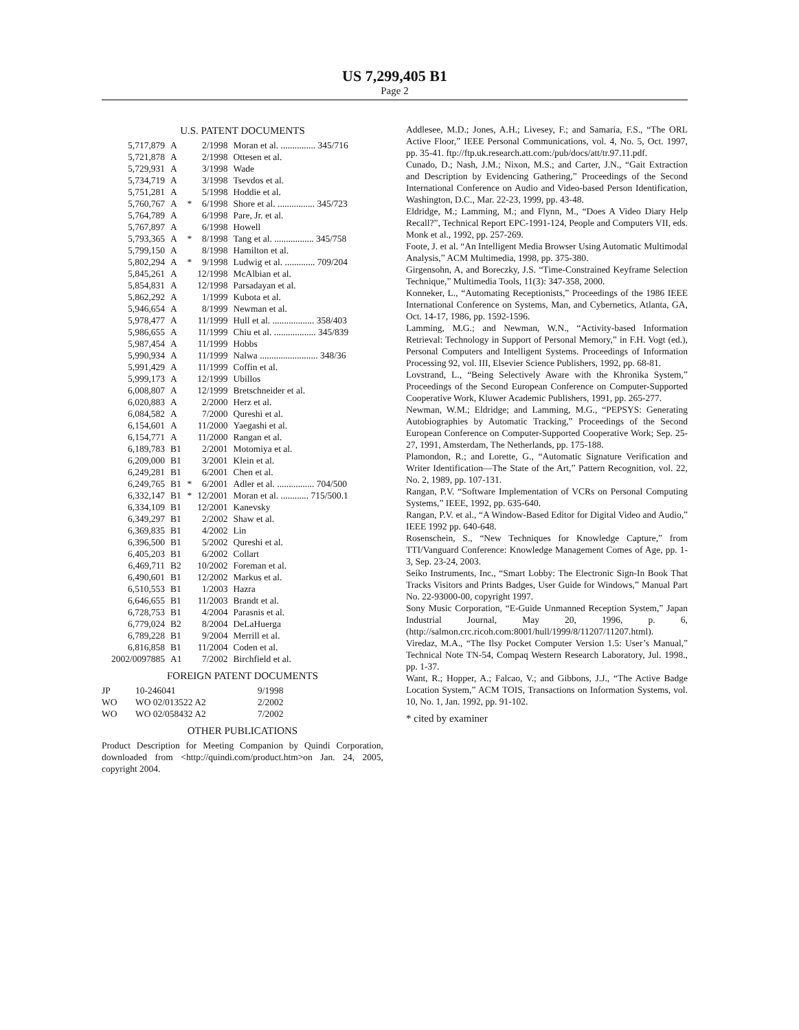US 7,299,405 B1
Page 2
U.S. PATENT DOCUMENTS
| 5,717,879 | A | | 2/1998 | Moran et al. ............... 345/716 |
| 5,721,878 | A | | 2/1998 | Ottesen et al. |
| 5,729,931 | A | | 3/1998 | Wade |
| 5,734,719 | A | | 3/1998 | Tsevdos et al. |
| 5,751,281 | A | | 5/1998 | Hoddie et al. |
| 5,760,767 | A | * | 6/1998 | Shore et al. ................ 345/723 |
| 5,764,789 | A | | 6/1998 | Pare, Jr. et al. |
| 5,767,897 | A | | 6/1998 | Howell |
| 5,793,365 | A | * | 8/1998 | Tang et al. ................. 345/758 |
| 5,799,150 | A | | 8/1998 | Hamilton et al. |
| 5,802,294 | A | * | 9/1998 | Ludwig et al. ............. 709/204 |
| 5,845,261 | A | | 12/1998 | McAlbian et al. |
| 5,854,831 | A | | 12/1998 | Parsadayan et al. |
| 5,862,292 | A | | 1/1999 | Kubota et al. |
| 5,946,654 | A | | 8/1999 | Newman et al. |
| 5,978,477 | A | | 11/1999 | Hull et al. .................. 358/403 |
| 5,986,655 | A | | 11/1999 | Chiu et al. .................. 345/839 |
| 5,987,454 | A | | 11/1999 | Hobbs |
| 5,990,934 | A | | 11/1999 | Nalwa ......................... 348/36 |
| 5,991,429 | A | | 11/1999 | Coffin et al. |
| 5,999,173 | A | | 12/1999 | Ubillos |
| 6,008,807 | A | | 12/1999 | Bretschneider et al. |
| 6,020,883 | A | | 2/2000 | Herz et al. |
| 6,084,582 | A | | 7/2000 | Qureshi et al. |
| 6,154,601 | A | | 11/2000 | Yaegashi et al. |
| 6,154,771 | A | | 11/2000 | Rangan et al. |
| 6,189,783 | B1 | | 2/2001 | Motomiya et al. |
| 6,209,000 | B1 | | 3/2001 | Klein et al. |
| 6,249,281 | B1 | | 6/2001 | Chen et al. |
| 6,249,765 | B1 | * | 6/2001 | Adler et al. ................ 704/500 |
| 6,332,147 | B1 | * | 12/2001 | Moran et al. ............ 715/500.1 |
| 6,334,109 | B1 | | 12/2001 | Kanevsky |
| 6,349,297 | B1 | | 2/2002 | Shaw et al. |
| 6,369,835 | B1 | | 4/2002 | Lin |
| 6,396,500 | B1 | | 5/2002 | Qureshi et al. |
| 6,405,203 | B1 | | 6/2002 | Collart |
| 6,469,711 | B2 | | 10/2002 | Foreman et al. |
| 6,490,601 | B1 | | 12/2002 | Markus et al. |
| 6,510,553 | B1 | | 1/2003 | Hazra |
| 6,646,655 | B1 | | 11/2003 | Brandt et al. |
| 6,728,753 | B1 | | 4/2004 | Parasnis et al. |
| 6,779,024 | B2 | | 8/2004 | DeLaHuerga |
| 6,789,228 | B1 | | 9/2004 | Merrill et al. |
| 6,816,858 | B1 | | 11/2004 | Coden et al. |
| 2002/0097885 | A1 | | 7/2002 | Birchfield et al. |
FOREIGN PATENT DOCUMENTS
| JP | 10-246041 | 9/1998 |
| WO | WO 02/013522 A2 | 2/2002 |
| WO | WO 02/058432 A2 | 7/2002 |
OTHER PUBLICATIONS
Product Description for Meeting Companion by Quindi Corporation, downloaded from <http://quindi.com/product.htm>on Jan. 24, 2005, copyright 2004.
Addlesee, M.D.; Jones, A.H.; Livesey, F.; and Samaria, F.S., “The ORL Active Floor,” IEEE Personal Communications, vol. 4, No. 5, Oct. 1997, pp. 35-41. ftp://ftp.uk.research.att.com:/pub/docs/att/tr.97.11.pdf.
Cunado, D.; Nash, J.M.; Nixon, M.S.; and Carter, J.N., “Gait Extraction and Description by Evidencing Gathering,” Proceedings of the Second International Conference on Audio and Video-based Person Identification, Washington, D.C., Mar. 22-23, 1999, pp. 43-48.
Eldridge, M.; Lamming, M.; and Flynn, M., “Does A Video Diary Help Recall?”, Technical Report EPC-1991-124, People and Computers VII, eds. Monk et al., 1992, pp. 257-269.
Foote, J. et al. “An Intelligent Media Browser Using Automatic Multimodal Analysis,” ACM Multimedia, 1998, pp. 375-380.
Girgensohn, A, and Boreczky, J.S. “Time-Constrained Keyframe Selection Technique,” Multimedia Tools, 11(3): 347-358, 2000.
Konneker, L., “Automating Receptionists,” Proceedings of the 1986 IEEE International Conference on Systems, Man, and Cybernetics, Atlanta, GA, Oct. 14-17, 1986, pp. 1592-1596.
Lamming, M.G.; and Newman, W.N., “Activity-based Information Retrieval: Technology in Support of Personal Memory,” in F.H. Vogt (ed.), Personal Computers and Intelligent Systems. Proceedings of Information Processing 92, vol. III, Elsevier Science Publishers, 1992, pp. 68-81.
Lovstrand, L., “Being Selectively Aware with the Khronika System,” Proceedings of the Second European Conference on Computer-Supported Cooperative Work, Kluwer Academic Publishers, 1991, pp. 265-277.
Newman, W.M.; Eldridge; and Lamming, M.G., “PEPSYS: Generating Autobiographies by Automatic Tracking,” Proceedings of the Second European Conference on Computer-Supported Cooperative Work; Sep. 25-27, 1991, Amsterdam, The Netherlands, pp. 175-188.
Plamondon, R.; and Lorette, G., “Automatic Signature Verification and Writer Identification—The State of the Art,” Pattern Recognition, vol. 22, No. 2, 1989, pp. 107-131.
Rangan, P.V. “Software Implementation of VCRs on Personal Computing Systems,” IEEE, 1992, pp. 635-640.
Rangan, P.V. et al., “A Window-Based Editor for Digital Video and Audio,” IEEE 1992 pp. 640-648.
Rosenschein, S., “New Techniques for Knowledge Capture,” from TTI/Vanguard Conference: Knowledge Management Comes of Age, pp. 1-3, Sep. 23-24, 2003.
Seiko Instruments, Inc., “Smart Lobby: The Electronic Sign-In Book That Tracks Visitors and Prints Badges, User Guide for Windows,” Manual Part No. 22-93000-00, copyright 1997.
Sony Music Corporation, “E-Guide Unmanned Reception System,” Japan Industrial Journal, May 20, 1996, p. 6, (http://salmon.crc.ricoh.com:8001/hull/1999/8/11207/11207.html).
Viredaz, M.A., “The Ilsy Pocket Computer Version 1.5: User’s Manual,” Technical Note TN-54, Compaq Western Research Laboratory, Jul. 1998., pp. 1-37.
Want, R.; Hopper, A.; Falcao, V.; and Gibbons, J.J., “The Active Badge Location System,” ACM TOIS, Transactions on Information Systems, vol. 10, No. 1, Jan. 1992, pp. 91-102.
* cited by examiner